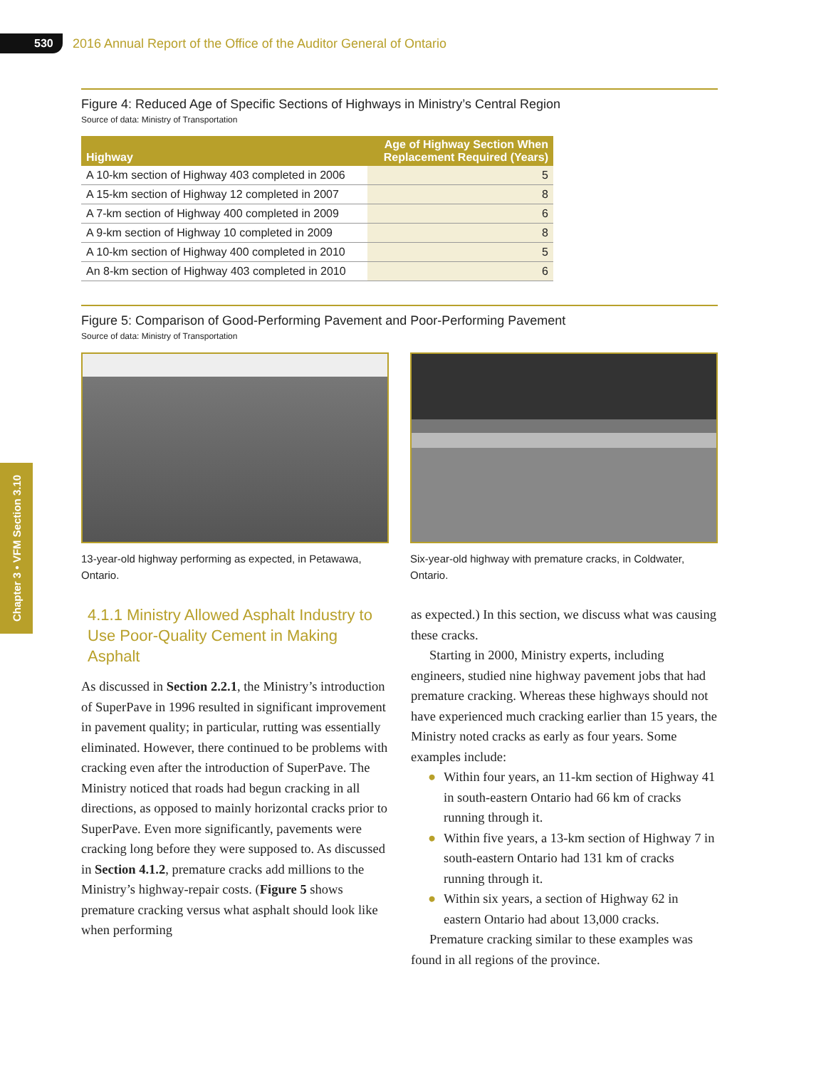530
2016 Annual Report of the Office of the Auditor General of Ontario
Chapter 3 • VFM Section 3.10
Figure 4: Reduced Age of Specific Sections of Highways in Ministry’s Central Region
Source of data: Ministry of Transportation
| Highway | Age of Highway Section When Replacement Required (Years) |
| --- | --- |
| A 10-km section of Highway 403 completed in 2006 | 5 |
| A 15-km section of Highway 12 completed in 2007 | 8 |
| A 7-km section of Highway 400 completed in 2009 | 6 |
| A 9-km section of Highway 10 completed in 2009 | 8 |
| A 10-km section of Highway 400 completed in 2010 | 5 |
| An 8-km section of Highway 403 completed in 2010 | 6 |
Figure 5: Comparison of Good-Performing Pavement and Poor-Performing Pavement
Source of data: Ministry of Transportation
13-year-old highway performing as expected, in Petawawa, Ontario.
Six-year-old highway with premature cracks, in Coldwater, Ontario.
4.1.1 Ministry Allowed Asphalt Industry to Use Poor-Quality Cement in Making Asphalt
As discussed in Section 2.2.1, the Ministry’s introduction of SuperPave in 1996 resulted in significant improvement in pavement quality; in particular, rutting was essentially eliminated. However, there continued to be problems with cracking even after the introduction of SuperPave. The Ministry noticed that roads had begun cracking in all directions, as opposed to mainly horizontal cracks prior to SuperPave. Even more significantly, pavements were cracking long before they were supposed to. As discussed in Section 4.1.2, premature cracks add millions to the Ministry’s highway-repair costs. (Figure 5 shows premature cracking versus what asphalt should look like when performing
as expected.) In this section, we discuss what was causing these cracks.
Starting in 2000, Ministry experts, including engineers, studied nine highway pavement jobs that had premature cracking. Whereas these highways should not have experienced much cracking earlier than 15 years, the Ministry noted cracks as early as four years. Some examples include:
● Within four years, an 11-km section of Highway 41 in south-eastern Ontario had 66 km of cracks running through it.
● Within five years, a 13-km section of Highway 7 in south-eastern Ontario had 131 km of cracks running through it.
● Within six years, a section of Highway 62 in eastern Ontario had about 13,000 cracks.
Premature cracking similar to these examples was found in all regions of the province.